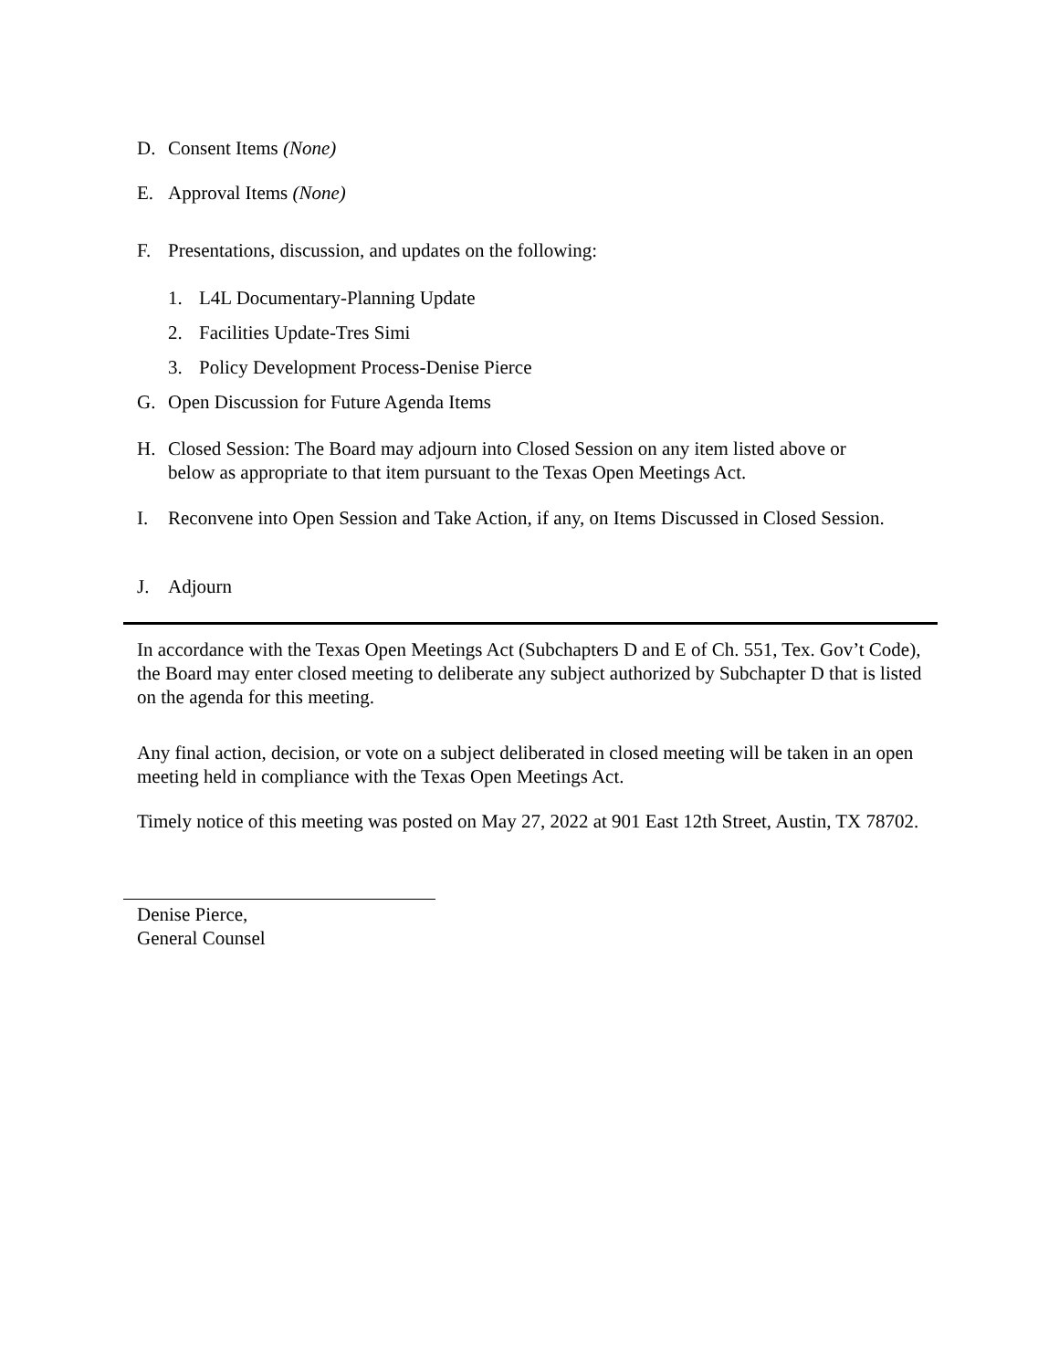D. Consent Items (None)
E. Approval Items (None)
F. Presentations, discussion, and updates on the following:
1. L4L Documentary-Planning Update
2. Facilities Update-Tres Simi
3. Policy Development Process-Denise Pierce
G. Open Discussion for Future Agenda Items
H. Closed Session: The Board may adjourn into Closed Session on any item listed above or below as appropriate to that item pursuant to the Texas Open Meetings Act.
I. Reconvene into Open Session and Take Action, if any, on Items Discussed in Closed Session.
J. Adjourn
In accordance with the Texas Open Meetings Act (Subchapters D and E of Ch. 551, Tex. Gov’t Code), the Board may enter closed meeting to deliberate any subject authorized by Subchapter D that is listed on the agenda for this meeting.
Any final action, decision, or vote on a subject deliberated in closed meeting will be taken in an open meeting held in compliance with the Texas Open Meetings Act.
Timely notice of this meeting was posted on May 27, 2022 at 901 East 12th Street, Austin, TX 78702.
Denise Pierce,
General Counsel